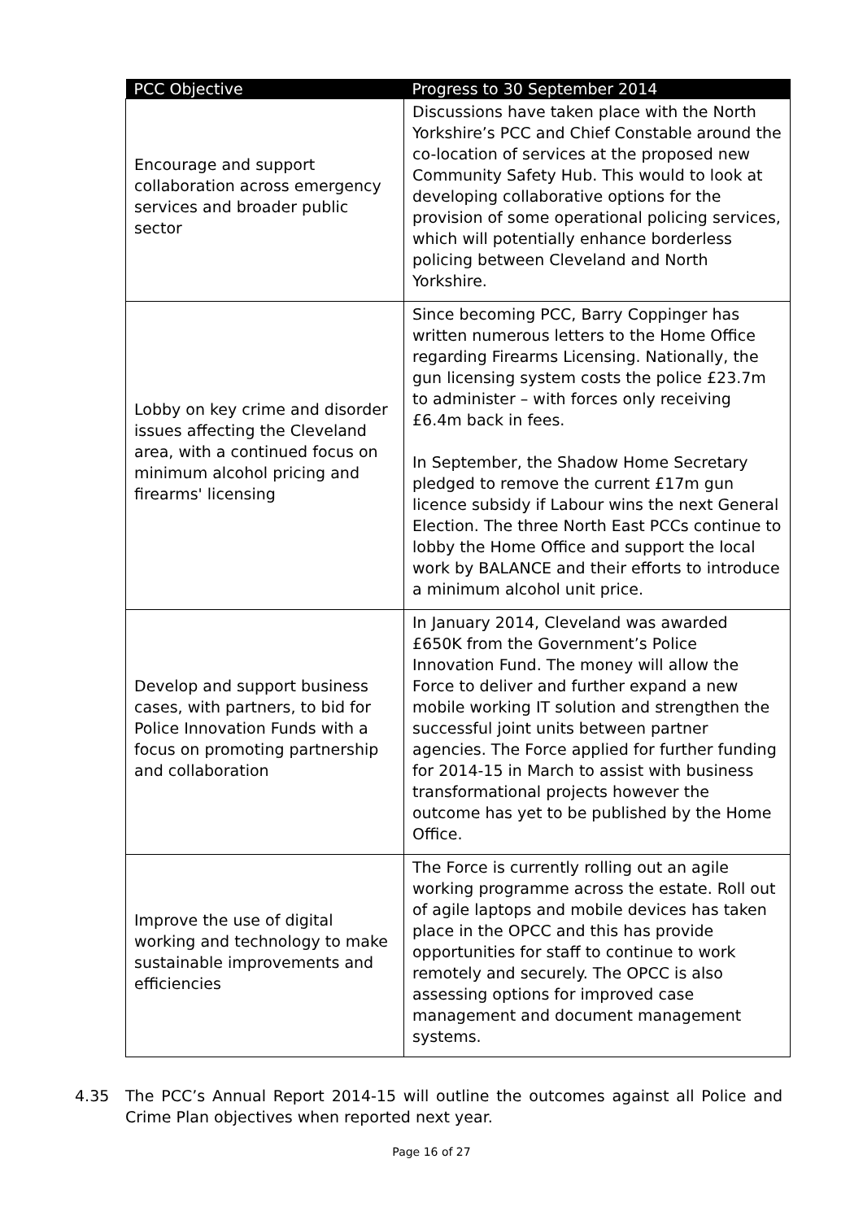| PCC Objective | Progress to 30 September 2014 |
| --- | --- |
| Encourage and support collaboration across emergency services and broader public sector | Discussions have taken place with the North Yorkshire’s PCC and Chief Constable around the co-location of services at the proposed new Community Safety Hub. This would to look at developing collaborative options for the provision of some operational policing services, which will potentially enhance borderless policing between Cleveland and North Yorkshire. |
| Lobby on key crime and disorder issues affecting the Cleveland area, with a continued focus on minimum alcohol pricing and firearms' licensing | Since becoming PCC, Barry Coppinger has written numerous letters to the Home Office regarding Firearms Licensing. Nationally, the gun licensing system costs the police £23.7m to administer – with forces only receiving £6.4m back in fees. In September, the Shadow Home Secretary pledged to remove the current £17m gun licence subsidy if Labour wins the next General Election. The three North East PCCs continue to lobby the Home Office and support the local work by BALANCE and their efforts to introduce a minimum alcohol unit price. |
| Develop and support business cases, with partners, to bid for Police Innovation Funds with a focus on promoting partnership and collaboration | In January 2014, Cleveland was awarded £650K from the Government’s Police Innovation Fund. The money will allow the Force to deliver and further expand a new mobile working IT solution and strengthen the successful joint units between partner agencies. The Force applied for further funding for 2014-15 in March to assist with business transformational projects however the outcome has yet to be published by the Home Office. |
| Improve the use of digital working and technology to make sustainable improvements and efficiencies | The Force is currently rolling out an agile working programme across the estate. Roll out of agile laptops and mobile devices has taken place in the OPCC and this has provide opportunities for staff to continue to work remotely and securely. The OPCC is also assessing options for improved case management and document management systems. |
4.35 The PCC’s Annual Report 2014-15 will outline the outcomes against all Police and Crime Plan objectives when reported next year.
Page 16 of 27